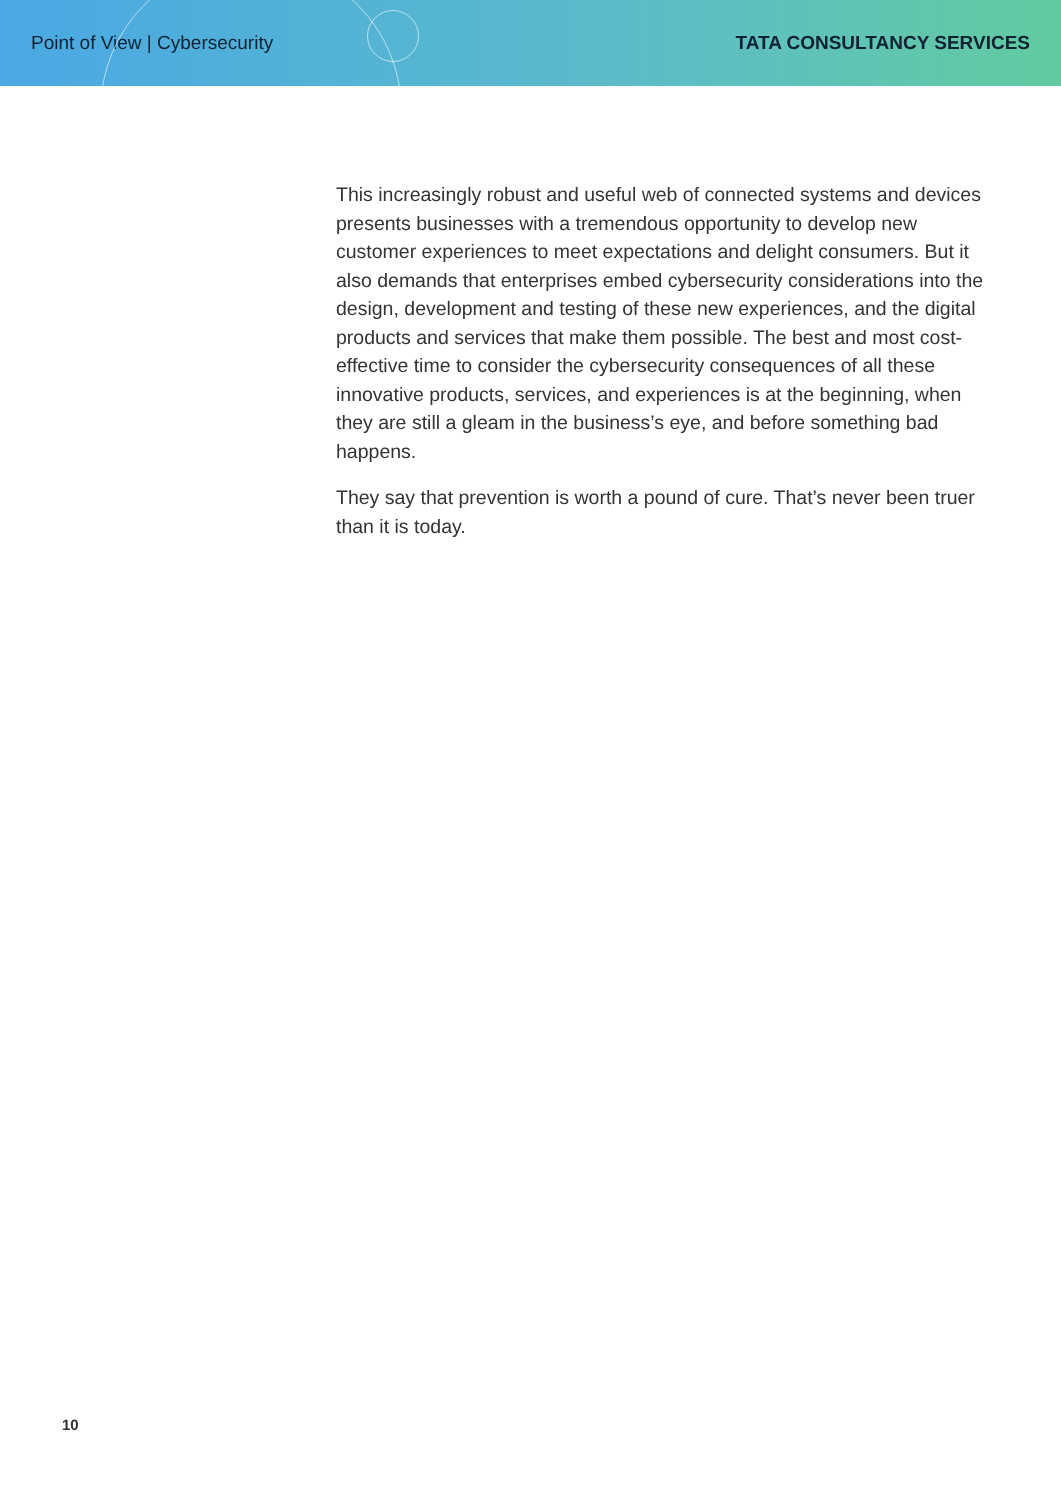Point of View | Cybersecurity TATA CONSULTANCY SERVICES
This increasingly robust and useful web of connected systems and devices presents businesses with a tremendous opportunity to develop new customer experiences to meet expectations and delight consumers. But it also demands that enterprises embed cybersecurity considerations into the design, development and testing of these new experiences, and the digital products and services that make them possible. The best and most cost-effective time to consider the cybersecurity consequences of all these innovative products, services, and experiences is at the beginning, when they are still a gleam in the business’s eye, and before something bad happens.
They say that prevention is worth a pound of cure. That’s never been truer than it is today.
10